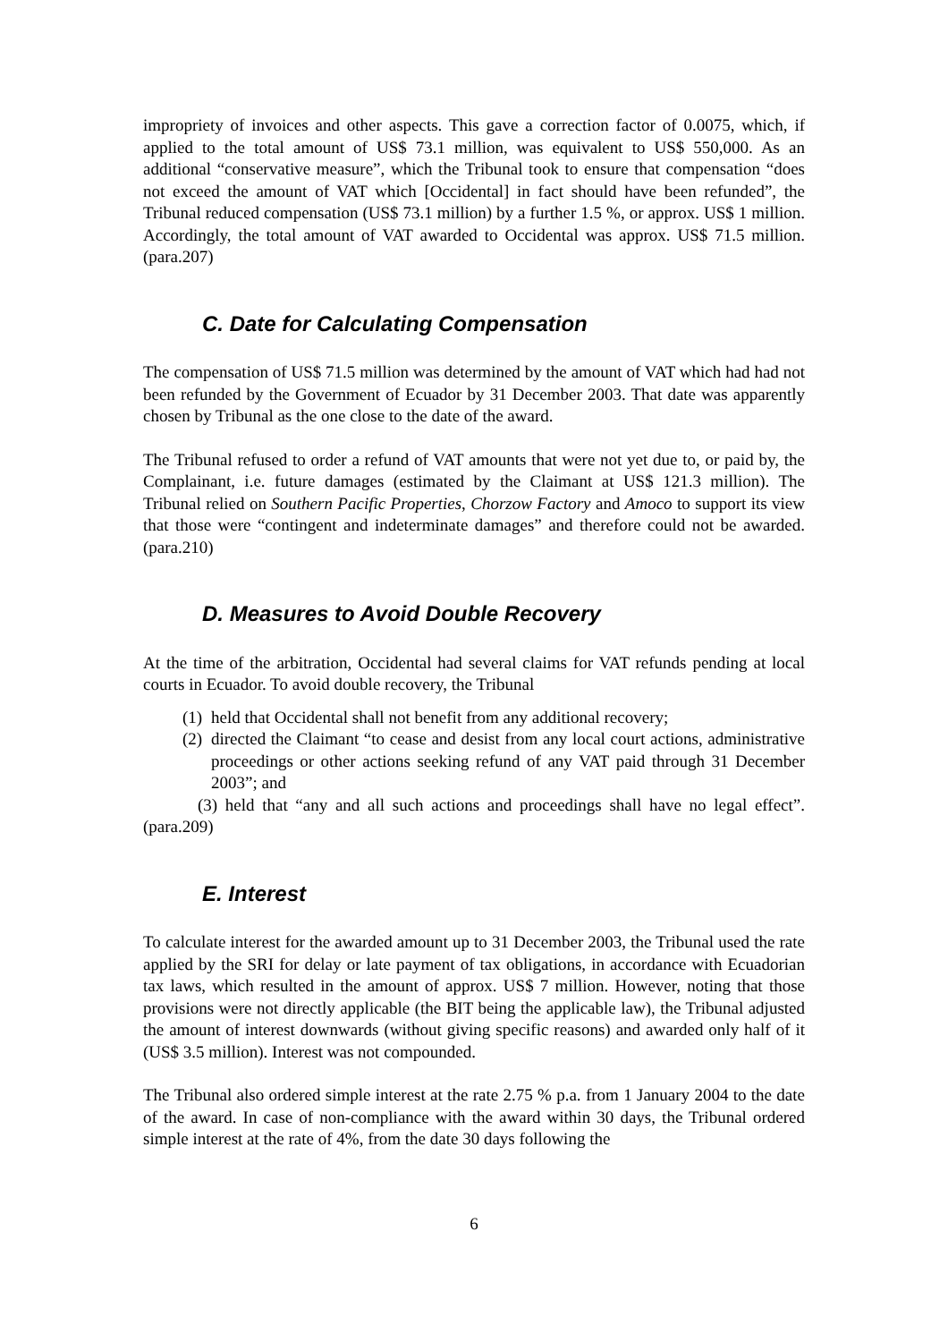impropriety of invoices and other aspects. This gave a correction factor of 0.0075, which, if applied to the total amount of US$ 73.1 million, was equivalent to US$ 550,000. As an additional “conservative measure”, which the Tribunal took to ensure that compensation “does not exceed the amount of VAT which [Occidental] in fact should have been refunded”, the Tribunal reduced compensation (US$ 73.1 million) by a further 1.5 %, or approx. US$ 1 million. Accordingly, the total amount of VAT awarded to Occidental was approx. US$ 71.5 million. (para.207)
C. Date for Calculating Compensation
The compensation of US$ 71.5 million was determined by the amount of VAT which had had not been refunded by the Government of Ecuador by 31 December 2003. That date was apparently chosen by Tribunal as the one close to the date of the award.
The Tribunal refused to order a refund of VAT amounts that were not yet due to, or paid by, the Complainant, i.e. future damages (estimated by the Claimant at US$ 121.3 million). The Tribunal relied on Southern Pacific Properties, Chorzow Factory and Amoco to support its view that those were “contingent and indeterminate damages” and therefore could not be awarded. (para.210)
D. Measures to Avoid Double Recovery
At the time of the arbitration, Occidental had several claims for VAT refunds pending at local courts in Ecuador. To avoid double recovery, the Tribunal
(1) held that Occidental shall not benefit from any additional recovery;
(2) directed the Claimant “to cease and desist from any local court actions, administrative proceedings or other actions seeking refund of any VAT paid through 31 December 2003”; and
(3) held that “any and all such actions and proceedings shall have no legal effect”. (para.209)
E. Interest
To calculate interest for the awarded amount up to 31 December 2003, the Tribunal used the rate applied by the SRI for delay or late payment of tax obligations, in accordance with Ecuadorian tax laws, which resulted in the amount of approx. US$ 7 million. However, noting that those provisions were not directly applicable (the BIT being the applicable law), the Tribunal adjusted the amount of interest downwards (without giving specific reasons) and awarded only half of it (US$ 3.5 million). Interest was not compounded.
The Tribunal also ordered simple interest at the rate 2.75 % p.a. from 1 January 2004 to the date of the award. In case of non-compliance with the award within 30 days, the Tribunal ordered simple interest at the rate of 4%, from the date 30 days following the
6